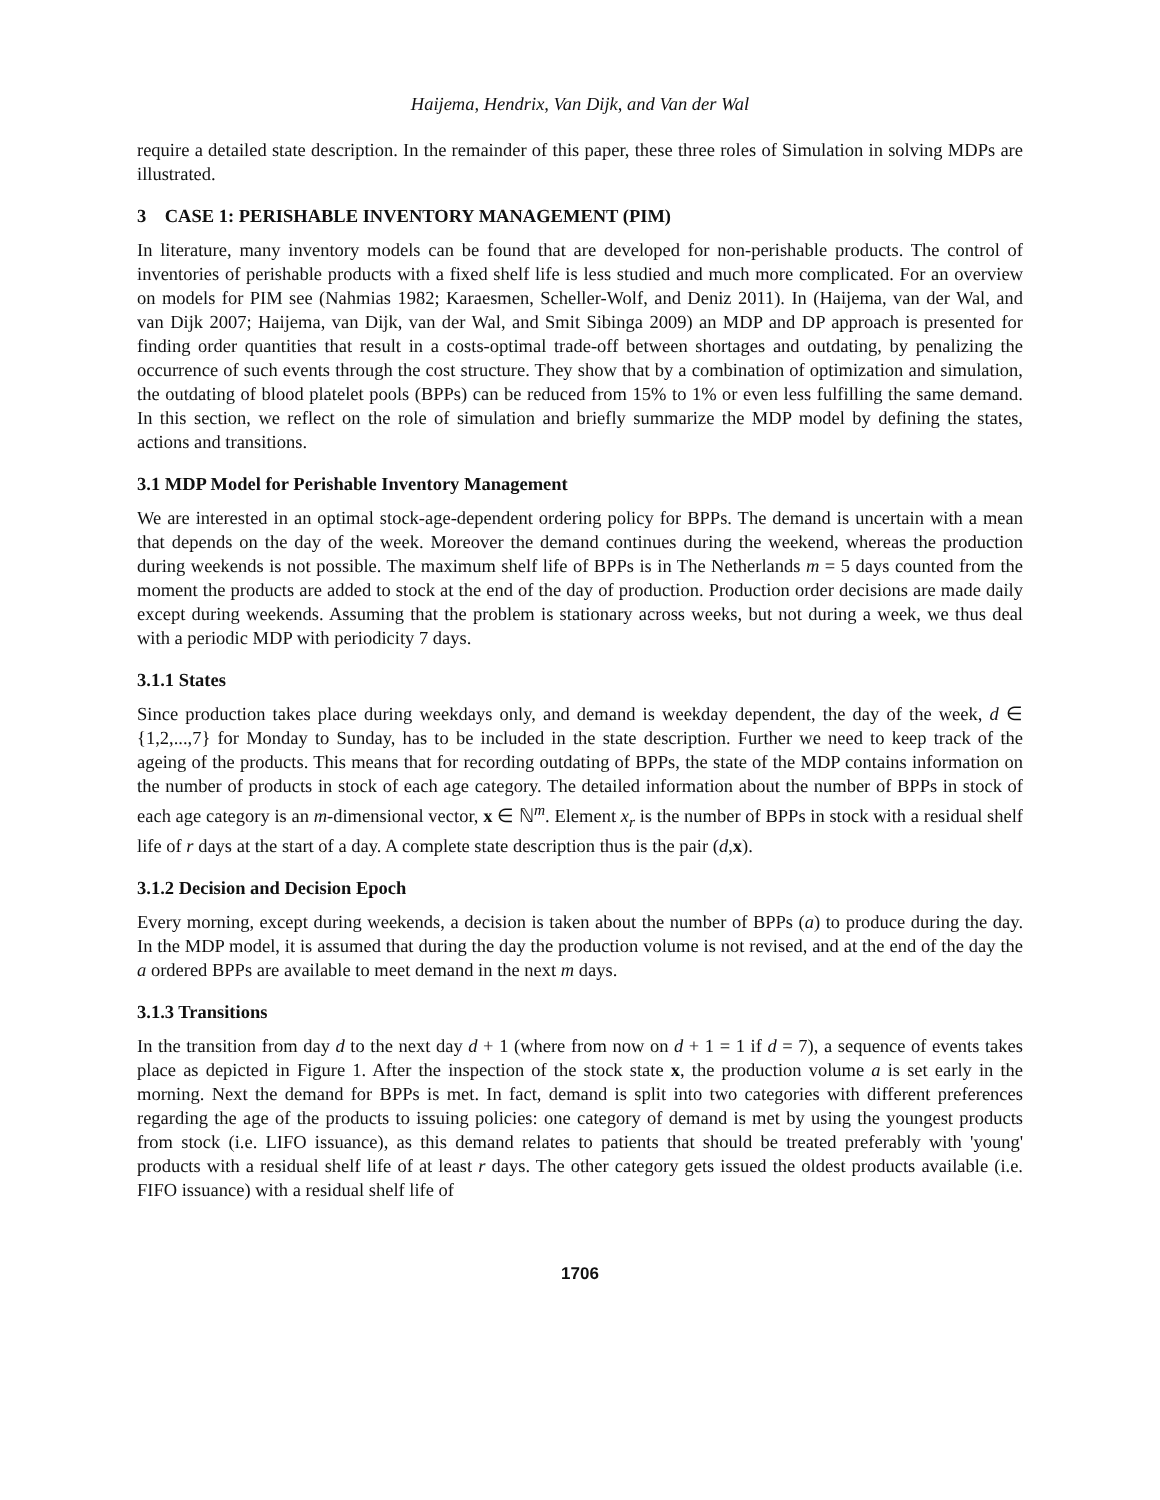Haijema, Hendrix, Van Dijk, and Van der Wal
require a detailed state description. In the remainder of this paper, these three roles of Simulation in solving MDPs are illustrated.
3 CASE 1: PERISHABLE INVENTORY MANAGEMENT (PIM)
In literature, many inventory models can be found that are developed for non-perishable products. The control of inventories of perishable products with a fixed shelf life is less studied and much more complicated. For an overview on models for PIM see (Nahmias 1982; Karaesmen, Scheller-Wolf, and Deniz 2011). In (Haijema, van der Wal, and van Dijk 2007; Haijema, van Dijk, van der Wal, and Smit Sibinga 2009) an MDP and DP approach is presented for finding order quantities that result in a costs-optimal trade-off between shortages and outdating, by penalizing the occurrence of such events through the cost structure. They show that by a combination of optimization and simulation, the outdating of blood platelet pools (BPPs) can be reduced from 15% to 1% or even less fulfilling the same demand. In this section, we reflect on the role of simulation and briefly summarize the MDP model by defining the states, actions and transitions.
3.1 MDP Model for Perishable Inventory Management
We are interested in an optimal stock-age-dependent ordering policy for BPPs. The demand is uncertain with a mean that depends on the day of the week. Moreover the demand continues during the weekend, whereas the production during weekends is not possible. The maximum shelf life of BPPs is in The Netherlands m = 5 days counted from the moment the products are added to stock at the end of the day of production. Production order decisions are made daily except during weekends. Assuming that the problem is stationary across weeks, but not during a week, we thus deal with a periodic MDP with periodicity 7 days.
3.1.1 States
Since production takes place during weekdays only, and demand is weekday dependent, the day of the week, d ∈ {1,2,...,7} for Monday to Sunday, has to be included in the state description. Further we need to keep track of the ageing of the products. This means that for recording outdating of BPPs, the state of the MDP contains information on the number of products in stock of each age category. The detailed information about the number of BPPs in stock of each age category is an m-dimensional vector, x ∈ ℕ<sup>m</sup>. Element x<sub>r</sub> is the number of BPPs in stock with a residual shelf life of r days at the start of a day. A complete state description thus is the pair (d,x).
3.1.2 Decision and Decision Epoch
Every morning, except during weekends, a decision is taken about the number of BPPs (a) to produce during the day. In the MDP model, it is assumed that during the day the production volume is not revised, and at the end of the day the a ordered BPPs are available to meet demand in the next m days.
3.1.3 Transitions
In the transition from day d to the next day d + 1 (where from now on d + 1 = 1 if d = 7), a sequence of events takes place as depicted in Figure 1. After the inspection of the stock state x, the production volume a is set early in the morning. Next the demand for BPPs is met. In fact, demand is split into two categories with different preferences regarding the age of the products to issuing policies: one category of demand is met by using the youngest products from stock (i.e. LIFO issuance), as this demand relates to patients that should be treated preferably with 'young' products with a residual shelf life of at least r days. The other category gets issued the oldest products available (i.e. FIFO issuance) with a residual shelf life of
1706